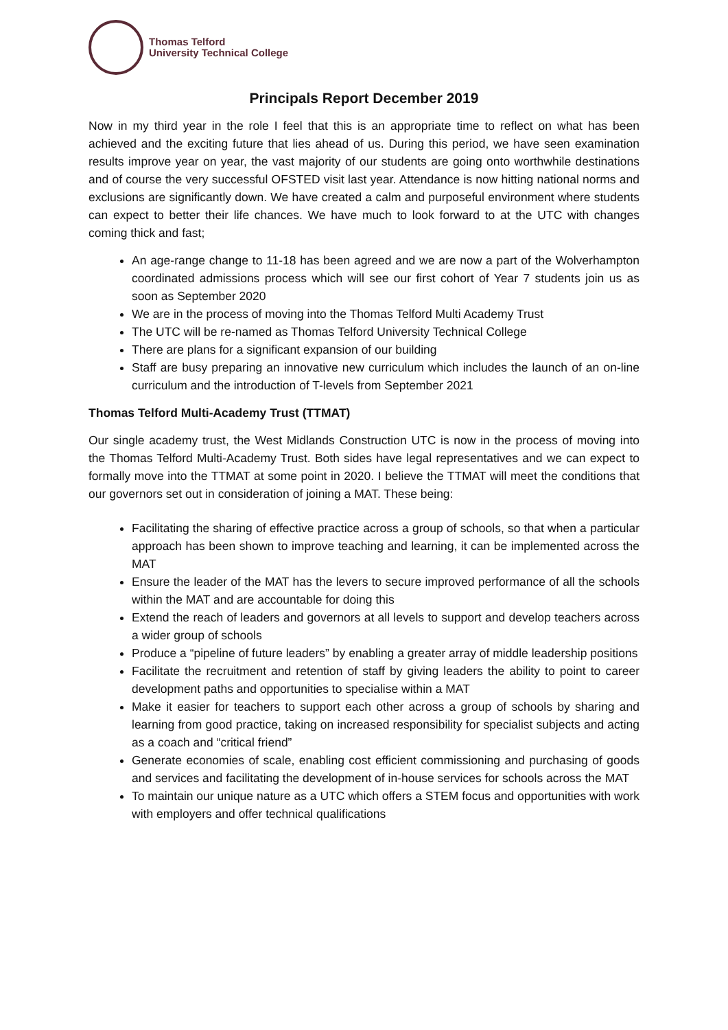Thomas Telford
University Technical College
Principals Report December 2019
Now in my third year in the role I feel that this is an appropriate time to reflect on what has been achieved and the exciting future that lies ahead of us. During this period, we have seen examination results improve year on year, the vast majority of our students are going onto worthwhile destinations and of course the very successful OFSTED visit last year. Attendance is now hitting national norms and exclusions are significantly down. We have created a calm and purposeful environment where students can expect to better their life chances. We have much to look forward to at the UTC with changes coming thick and fast;
An age-range change to 11-18 has been agreed and we are now a part of the Wolverhampton coordinated admissions process which will see our first cohort of Year 7 students join us as soon as September 2020
We are in the process of moving into the Thomas Telford Multi Academy Trust
The UTC will be re-named as Thomas Telford University Technical College
There are plans for a significant expansion of our building
Staff are busy preparing an innovative new curriculum which includes the launch of an on-line curriculum and the introduction of T-levels from September 2021
Thomas Telford Multi-Academy Trust (TTMAT)
Our single academy trust, the West Midlands Construction UTC is now in the process of moving into the Thomas Telford Multi-Academy Trust. Both sides have legal representatives and we can expect to formally move into the TTMAT at some point in 2020. I believe the TTMAT will meet the conditions that our governors set out in consideration of joining a MAT. These being:
Facilitating the sharing of effective practice across a group of schools, so that when a particular approach has been shown to improve teaching and learning, it can be implemented across the MAT
Ensure the leader of the MAT has the levers to secure improved performance of all the schools within the MAT and are accountable for doing this
Extend the reach of leaders and governors at all levels to support and develop teachers across a wider group of schools
Produce a “pipeline of future leaders” by enabling a greater array of middle leadership positions
Facilitate the recruitment and retention of staff by giving leaders the ability to point to career development paths and opportunities to specialise within a MAT
Make it easier for teachers to support each other across a group of schools by sharing and learning from good practice, taking on increased responsibility for specialist subjects and acting as a coach and “critical friend”
Generate economies of scale, enabling cost efficient commissioning and purchasing of goods and services and facilitating the development of in-house services for schools across the MAT
To maintain our unique nature as a UTC which offers a STEM focus and opportunities with work with employers and offer technical qualifications